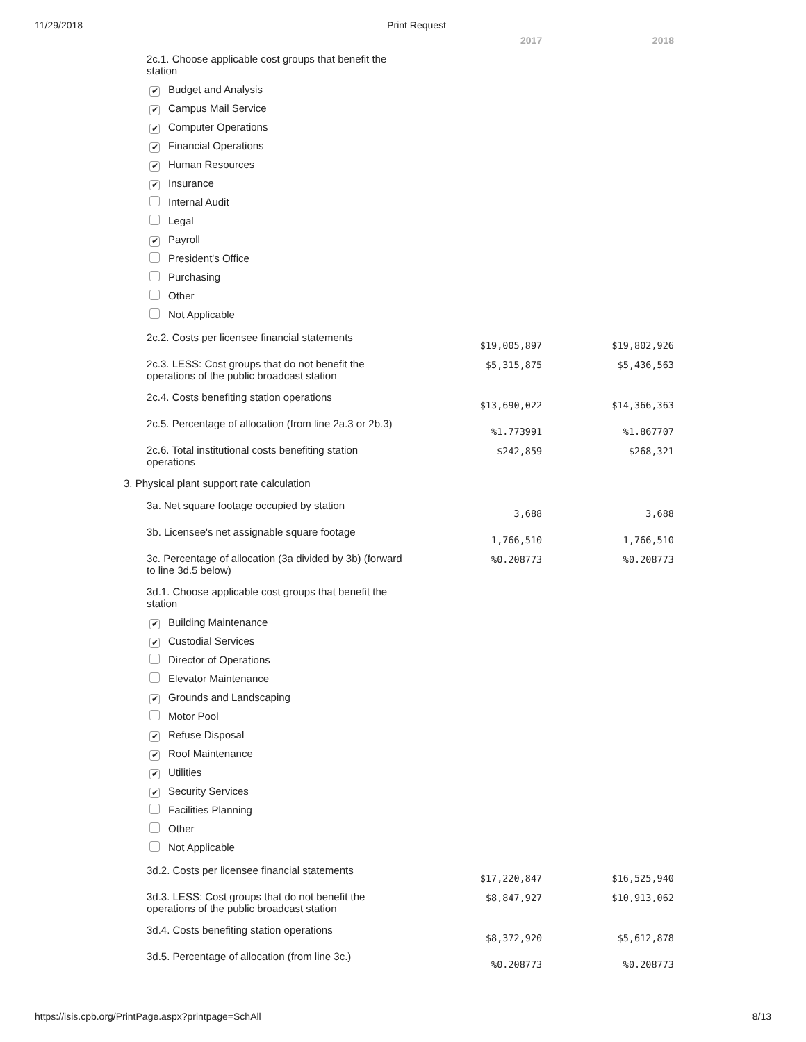11/29/2018 Print Request
| | 2017 | 2018 |
| --- | --- | --- |
| 2c.1. Choose applicable cost groups that benefit the station | | |
| ✔ Budget and Analysis | | |
| ✔ Campus Mail Service | | |
| ✔ Computer Operations | | |
| ✔ Financial Operations | | |
| ✔ Human Resources | | |
| ✔ Insurance | | |
| Internal Audit | | |
| Legal | | |
| ✔ Payroll | | |
| President's Office | | |
| Purchasing | | |
| Other | | |
| Not Applicable | | |
| 2c.2. Costs per licensee financial statements | $19,005,897 | $19,802,926 |
| 2c.3. LESS: Cost groups that do not benefit the operations of the public broadcast station | $5,315,875 | $5,436,563 |
| 2c.4. Costs benefiting station operations | $13,690,022 | $14,366,363 |
| 2c.5. Percentage of allocation (from line 2a.3 or 2b.3) | %1.773991 | %1.867707 |
| 2c.6. Total institutional costs benefiting station operations | $242,859 | $268,321 |
| 3. Physical plant support rate calculation | | |
| 3a. Net square footage occupied by station | 3,688 | 3,688 |
| 3b. Licensee's net assignable square footage | 1,766,510 | 1,766,510 |
| 3c. Percentage of allocation (3a divided by 3b) (forward to line 3d.5 below) | %0.208773 | %0.208773 |
| 3d.1. Choose applicable cost groups that benefit the station | | |
| ✔ Building Maintenance | | |
| ✔ Custodial Services | | |
| Director of Operations | | |
| Elevator Maintenance | | |
| ✔ Grounds and Landscaping | | |
| Motor Pool | | |
| ✔ Refuse Disposal | | |
| ✔ Roof Maintenance | | |
| ✔ Utilities | | |
| ✔ Security Services | | |
| Facilities Planning | | |
| Other | | |
| Not Applicable | | |
| 3d.2. Costs per licensee financial statements | $17,220,847 | $16,525,940 |
| 3d.3. LESS: Cost groups that do not benefit the operations of the public broadcast station | $8,847,927 | $10,913,062 |
| 3d.4. Costs benefiting station operations | $8,372,920 | $5,612,878 |
| 3d.5. Percentage of allocation (from line 3c.) | %0.208773 | %0.208773 |
https://isis.cpb.org/PrintPage.aspx?printpage=SchAll 8/13